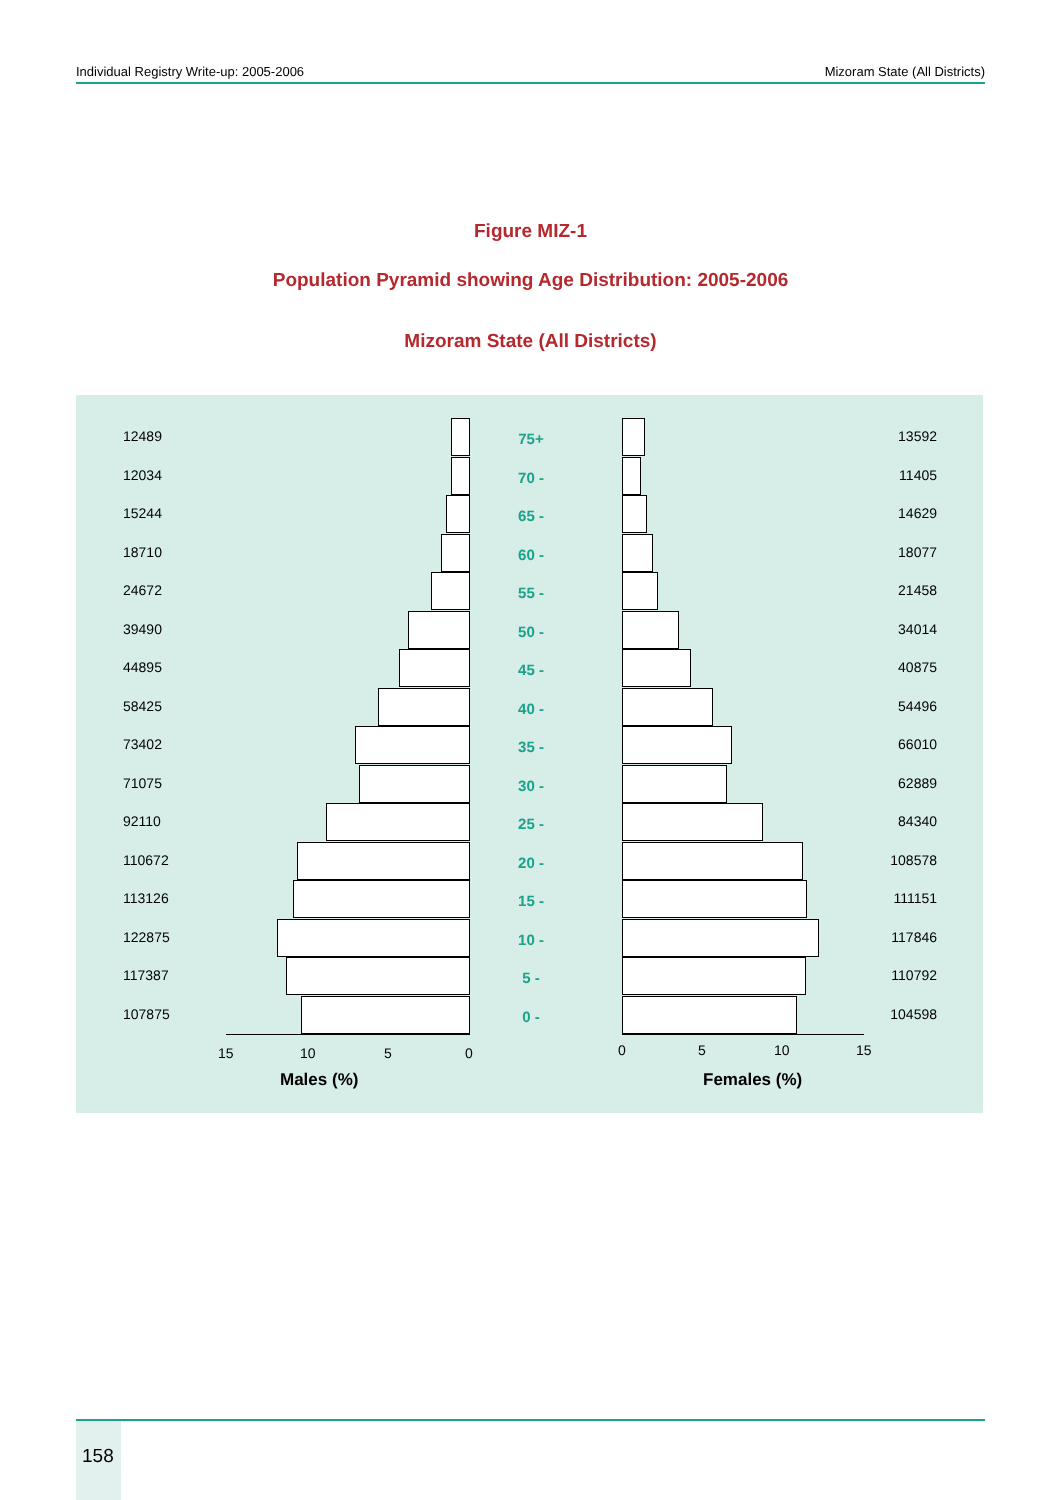Individual Registry Write-up: 2005-2006 Mizoram State (All Districts)
Figure MIZ-1
Population Pyramid showing Age Distribution: 2005-2006
Mizoram State (All Districts)
12489 75+ 13592
12034 70 - 11405
15244 65 - 14629
18710 60 - 18077
24672 55 - 21458
39490 50 - 34014
44895 45 - 40875
58425 40 - 54496
73402 35 - 66010
71075 30 - 62889
92110 25 - 84340
110672 20 - 108578
113126 15 - 111151
122875 10 - 117846
117387 5 - 110792
107875 0 - 104598
15 10 5 0 0 5 10 15
Males (%) Females (%)
158